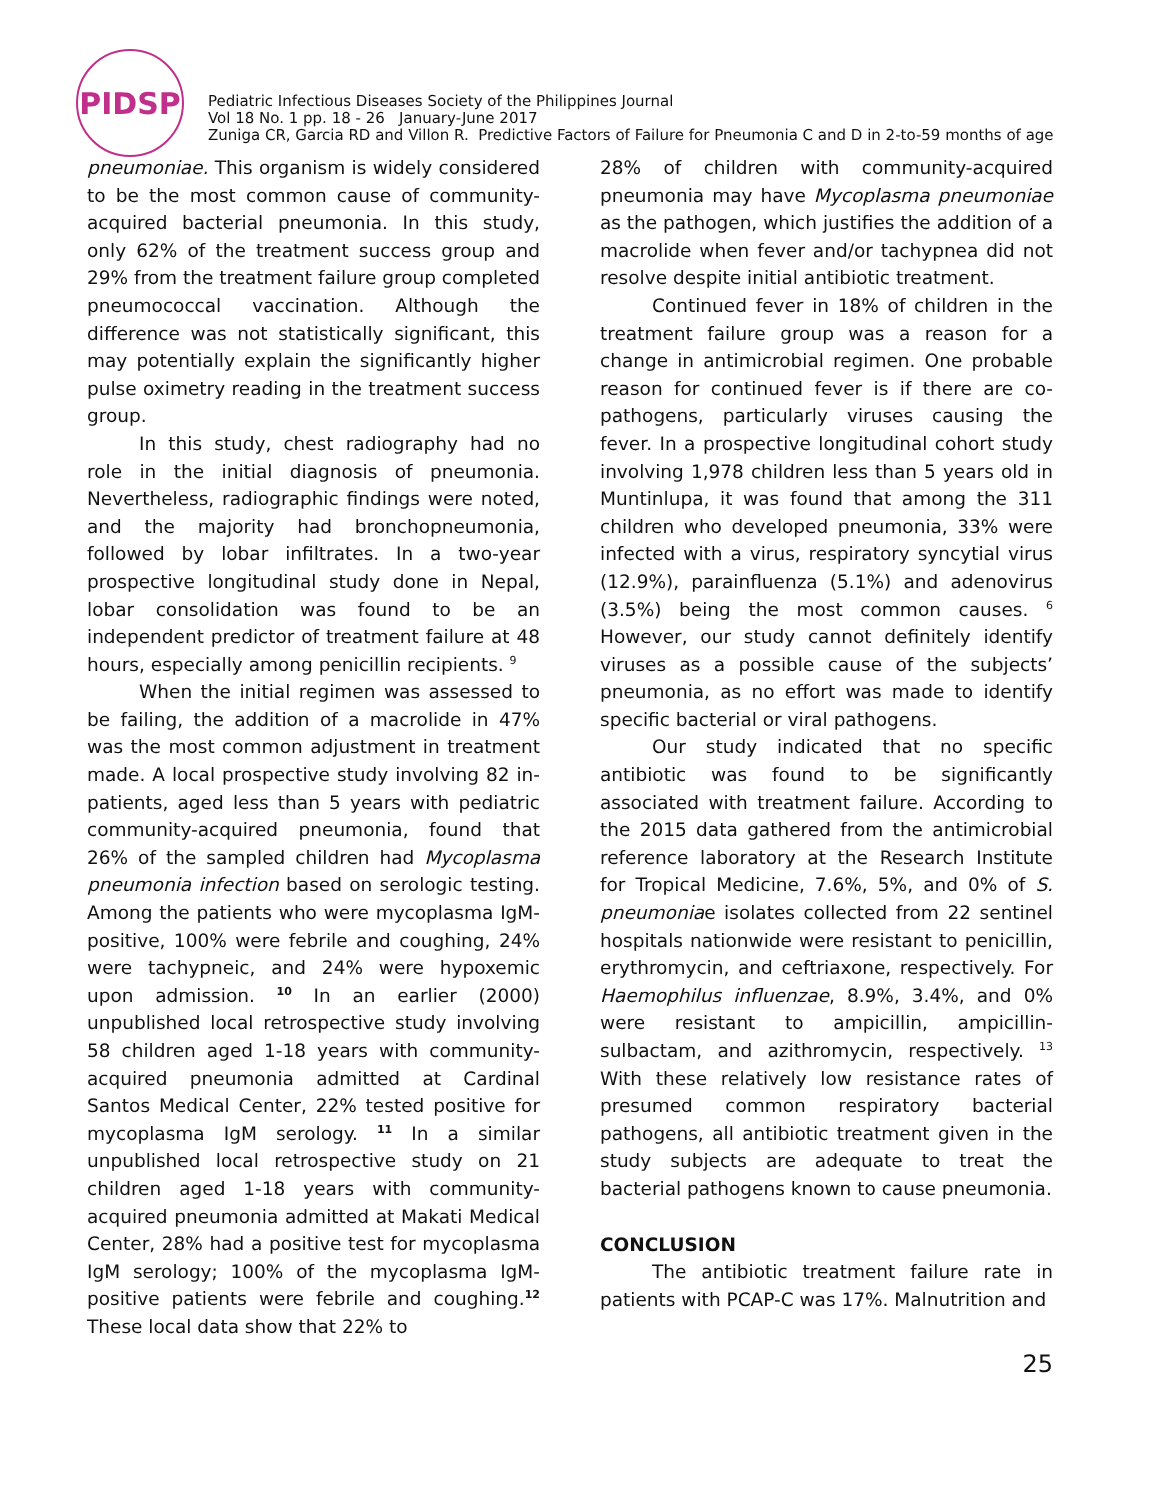PIDSP
Pediatric Infectious Diseases Society of the Philippines Journal
Vol 18 No. 1 pp. 18 - 26 January-June 2017
Zuniga CR, Garcia RD and Villon R. Predictive Factors of Failure for Pneumonia C and D in 2-to-59 months of age
pneumoniae. This organism is widely considered to be the most common cause of community-acquired bacterial pneumonia. In this study, only 62% of the treatment success group and 29% from the treatment failure group completed pneumococcal vaccination. Although the difference was not statistically significant, this may potentially explain the significantly higher pulse oximetry reading in the treatment success group.
In this study, chest radiography had no role in the initial diagnosis of pneumonia. Nevertheless, radiographic findings were noted, and the majority had bronchopneumonia, followed by lobar infiltrates. In a two-year prospective longitudinal study done in Nepal, lobar consolidation was found to be an independent predictor of treatment failure at 48 hours, especially among penicillin recipients. <sup>9</sup>
When the initial regimen was assessed to be failing, the addition of a macrolide in 47% was the most common adjustment in treatment made. A local prospective study involving 82 in-patients, aged less than 5 years with pediatric community-acquired pneumonia, found that 26% of the sampled children had Mycoplasma pneumonia infection based on serologic testing. Among the patients who were mycoplasma IgM-positive, 100% were febrile and coughing, 24% were tachypneic, and 24% were hypoxemic upon admission. <sup>10</sup> In an earlier (2000) unpublished local retrospective study involving 58 children aged 1-18 years with community-acquired pneumonia admitted at Cardinal Santos Medical Center, 22% tested positive for mycoplasma IgM serology. <sup>11</sup> In a similar unpublished local retrospective study on 21 children aged 1-18 years with community-acquired pneumonia admitted at Makati Medical Center, 28% had a positive test for mycoplasma IgM serology; 100% of the mycoplasma IgM-positive patients were febrile and coughing.<sup>12</sup> These local data show that 22% to
28% of children with community-acquired pneumonia may have Mycoplasma pneumoniae as the pathogen, which justifies the addition of a macrolide when fever and/or tachypnea did not resolve despite initial antibiotic treatment.
Continued fever in 18% of children in the treatment failure group was a reason for a change in antimicrobial regimen. One probable reason for continued fever is if there are co-pathogens, particularly viruses causing the fever. In a prospective longitudinal cohort study involving 1,978 children less than 5 years old in Muntinlupa, it was found that among the 311 children who developed pneumonia, 33% were infected with a virus, respiratory syncytial virus (12.9%), parainfluenza (5.1%) and adenovirus (3.5%) being the most common causes. <sup>6</sup> However, our study cannot definitely identify viruses as a possible cause of the subjects’ pneumonia, as no effort was made to identify specific bacterial or viral pathogens.
Our study indicated that no specific antibiotic was found to be significantly associated with treatment failure. According to the 2015 data gathered from the antimicrobial reference laboratory at the Research Institute for Tropical Medicine, 7.6%, 5%, and 0% of S. pneumoniae isolates collected from 22 sentinel hospitals nationwide were resistant to penicillin, erythromycin, and ceftriaxone, respectively. For Haemophilus influenzae, 8.9%, 3.4%, and 0% were resistant to ampicillin, ampicillin-sulbactam, and azithromycin, respectively. <sup>13</sup> With these relatively low resistance rates of presumed common respiratory bacterial pathogens, all antibiotic treatment given in the study subjects are adequate to treat the bacterial pathogens known to cause pneumonia.
CONCLUSION
The antibiotic treatment failure rate in patients with PCAP-C was 17%. Malnutrition and
25